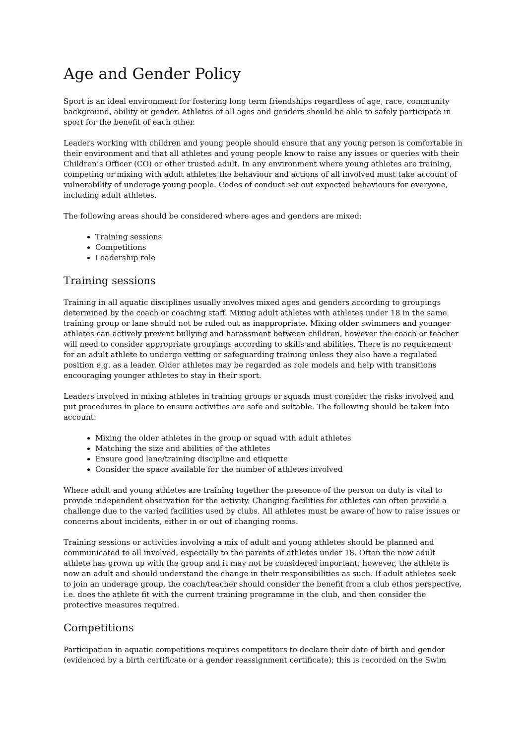Age and Gender Policy
Sport is an ideal environment for fostering long term friendships regardless of age, race, community background, ability or gender. Athletes of all ages and genders should be able to safely participate in sport for the benefit of each other.
Leaders working with children and young people should ensure that any young person is comfortable in their environment and that all athletes and young people know to raise any issues or queries with their Children’s Officer (CO) or other trusted adult. In any environment where young athletes are training, competing or mixing with adult athletes the behaviour and actions of all involved must take account of vulnerability of underage young people. Codes of conduct set out expected behaviours for everyone, including adult athletes.
The following areas should be considered where ages and genders are mixed:
Training sessions
Competitions
Leadership role
Training sessions
Training in all aquatic disciplines usually involves mixed ages and genders according to groupings determined by the coach or coaching staff. Mixing adult athletes with athletes under 18 in the same training group or lane should not be ruled out as inappropriate. Mixing older swimmers and younger athletes can actively prevent bullying and harassment between children, however the coach or teacher will need to consider appropriate groupings according to skills and abilities. There is no requirement for an adult athlete to undergo vetting or safeguarding training unless they also have a regulated position e.g. as a leader. Older athletes may be regarded as role models and help with transitions encouraging younger athletes to stay in their sport.
Leaders involved in mixing athletes in training groups or squads must consider the risks involved and put procedures in place to ensure activities are safe and suitable. The following should be taken into account:
Mixing the older athletes in the group or squad with adult athletes
Matching the size and abilities of the athletes
Ensure good lane/training discipline and etiquette
Consider the space available for the number of athletes involved
Where adult and young athletes are training together the presence of the person on duty is vital to provide independent observation for the activity. Changing facilities for athletes can often provide a challenge due to the varied facilities used by clubs. All athletes must be aware of how to raise issues or concerns about incidents, either in or out of changing rooms.
Training sessions or activities involving a mix of adult and young athletes should be planned and communicated to all involved, especially to the parents of athletes under 18. Often the now adult athlete has grown up with the group and it may not be considered important; however, the athlete is now an adult and should understand the change in their responsibilities as such. If adult athletes seek to join an underage group, the coach/teacher should consider the benefit from a club ethos perspective, i.e. does the athlete fit with the current training programme in the club, and then consider the protective measures required.
Competitions
Participation in aquatic competitions requires competitors to declare their date of birth and gender (evidenced by a birth certificate or a gender reassignment certificate); this is recorded on the Swim